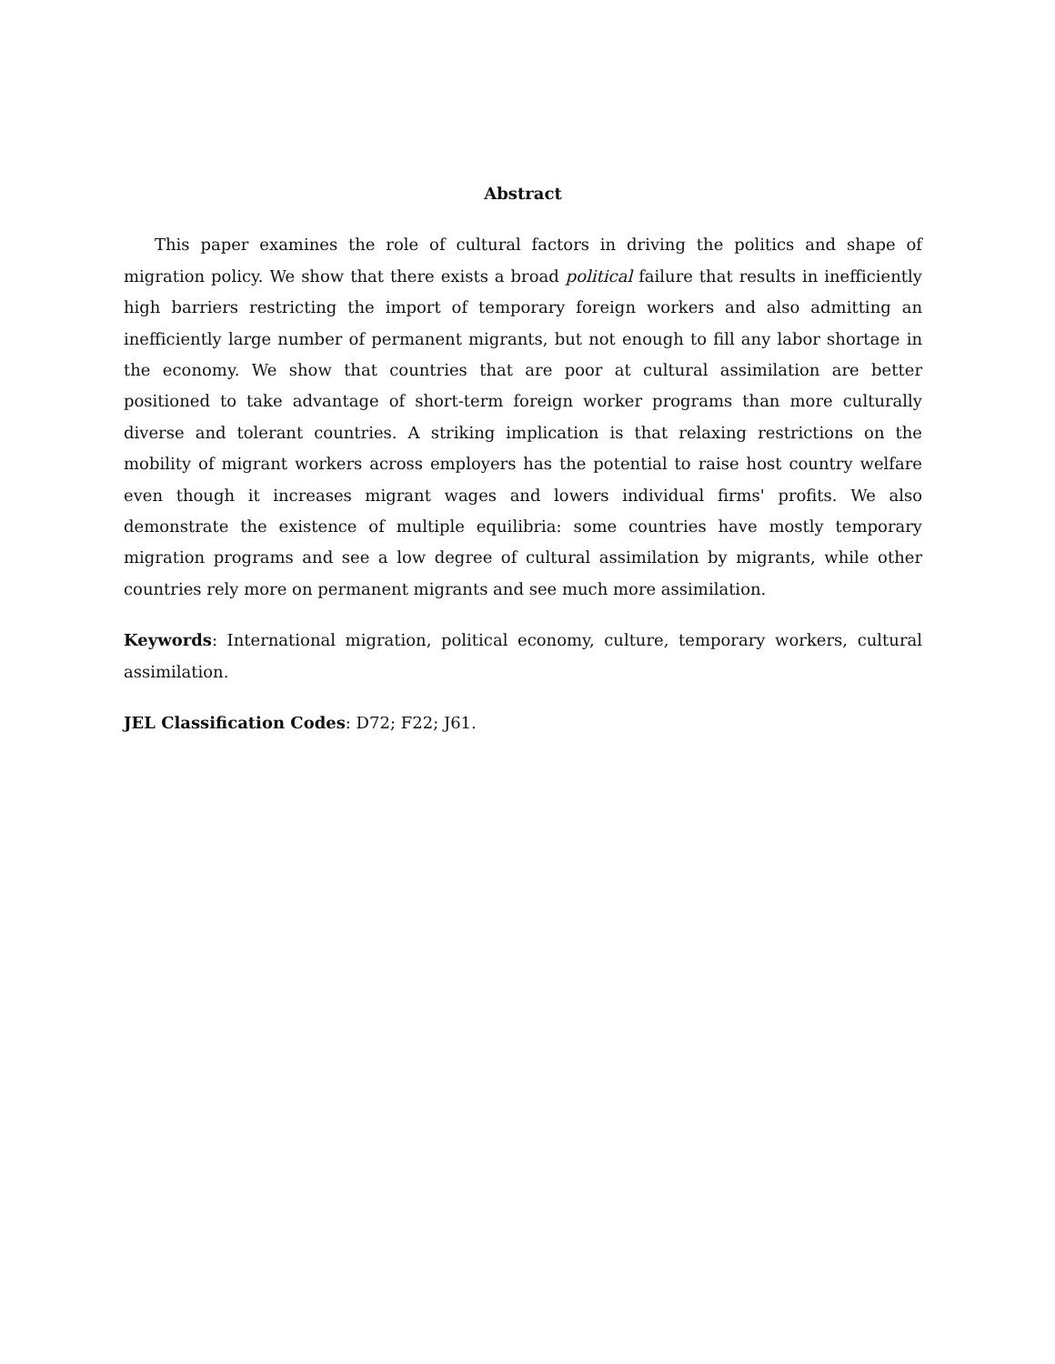Abstract
This paper examines the role of cultural factors in driving the politics and shape of migration policy. We show that there exists a broad political failure that results in inefficiently high barriers restricting the import of temporary foreign workers and also admitting an inefficiently large number of permanent migrants, but not enough to fill any labor shortage in the economy. We show that countries that are poor at cultural assimilation are better positioned to take advantage of short-term foreign worker programs than more culturally diverse and tolerant countries. A striking implication is that relaxing restrictions on the mobility of migrant workers across employers has the potential to raise host country welfare even though it increases migrant wages and lowers individual firms' profits. We also demonstrate the existence of multiple equilibria: some countries have mostly temporary migration programs and see a low degree of cultural assimilation by migrants, while other countries rely more on permanent migrants and see much more assimilation.
Keywords: International migration, political economy, culture, temporary workers, cultural assimilation.
JEL Classification Codes: D72; F22; J61.